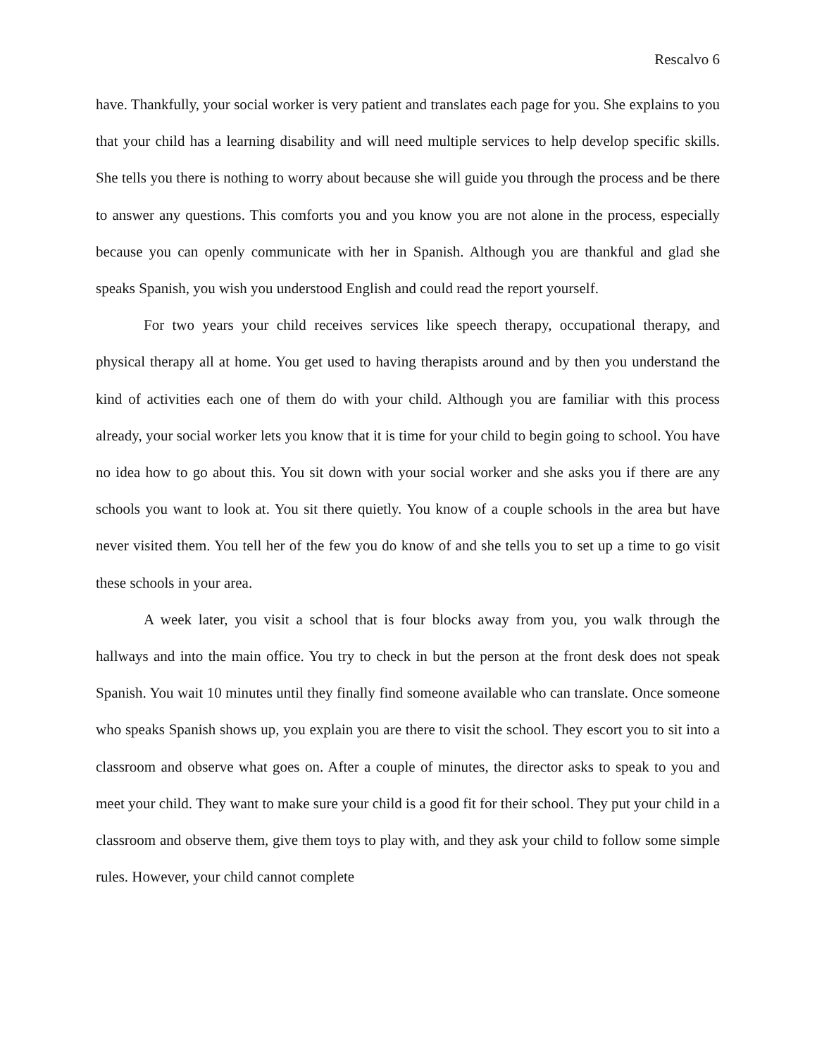Rescalvo 6
have. Thankfully, your social worker is very patient and translates each page for you. She explains to you that your child has a learning disability and will need multiple services to help develop specific skills. She tells you there is nothing to worry about because she will guide you through the process and be there to answer any questions. This comforts you and you know you are not alone in the process, especially because you can openly communicate with her in Spanish. Although you are thankful and glad she speaks Spanish, you wish you understood English and could read the report yourself.
For two years your child receives services like speech therapy, occupational therapy, and physical therapy all at home. You get used to having therapists around and by then you understand the kind of activities each one of them do with your child. Although you are familiar with this process already, your social worker lets you know that it is time for your child to begin going to school. You have no idea how to go about this. You sit down with your social worker and she asks you if there are any schools you want to look at. You sit there quietly. You know of a couple schools in the area but have never visited them. You tell her of the few you do know of and she tells you to set up a time to go visit these schools in your area.
A week later, you visit a school that is four blocks away from you, you walk through the hallways and into the main office. You try to check in but the person at the front desk does not speak Spanish. You wait 10 minutes until they finally find someone available who can translate. Once someone who speaks Spanish shows up, you explain you are there to visit the school. They escort you to sit into a classroom and observe what goes on. After a couple of minutes, the director asks to speak to you and meet your child. They want to make sure your child is a good fit for their school. They put your child in a classroom and observe them, give them toys to play with, and they ask your child to follow some simple rules. However, your child cannot complete